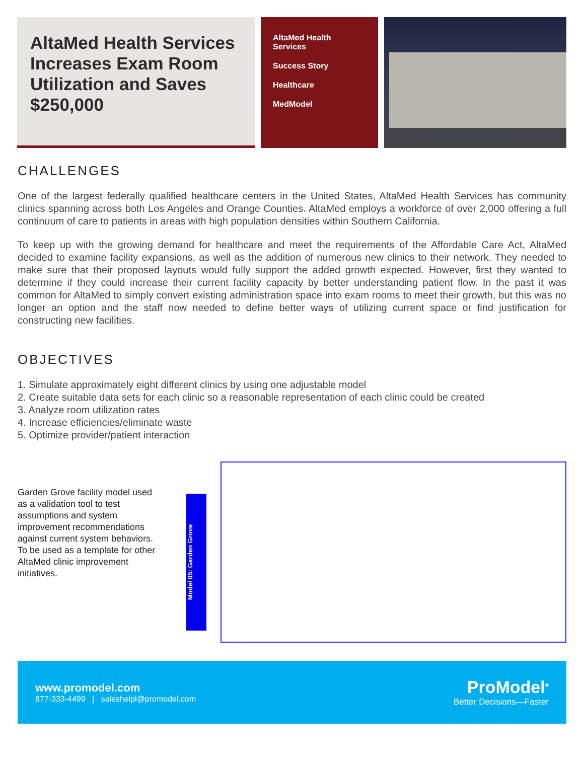AltaMed Health Services Increases Exam Room Utilization and Saves $250,000
AltaMed Health Services
Success Story
Healthcare
MedModel
CHALLENGES
One of the largest federally qualified healthcare centers in the United States, AltaMed Health Services has community clinics spanning across both Los Angeles and Orange Counties. AltaMed employs a workforce of over 2,000 offering a full continuum of care to patients in areas with high population densities within Southern California.
To keep up with the growing demand for healthcare and meet the requirements of the Affordable Care Act, AltaMed decided to examine facility expansions, as well as the addition of numerous new clinics to their network. They needed to make sure that their proposed layouts would fully support the added growth expected. However, first they wanted to determine if they could increase their current facility capacity by better understanding patient flow. In the past it was common for AltaMed to simply convert existing administration space into exam rooms to meet their growth, but this was no longer an option and the staff now needed to define better ways of utilizing current space or find justification for constructing new facilities.
OBJECTIVES
1. Simulate approximately eight different clinics by using one adjustable model
2. Create suitable data sets for each clinic so a reasonable representation of each clinic could be created
3. Analyze room utilization rates
4. Increase efficiencies/eliminate waste
5. Optimize provider/patient interaction
Garden Grove facility model used as a validation tool to test assumptions and system improvement recommendations against current system behaviors. To be used as a template for other AltaMed clinic improvement initiatives.
Model 05: Garden Grove
www.promodel.com
877-333-4499 | saleshelpl@promodel.com
ProModel<sup>®</sup>
Better Decisions—Faster